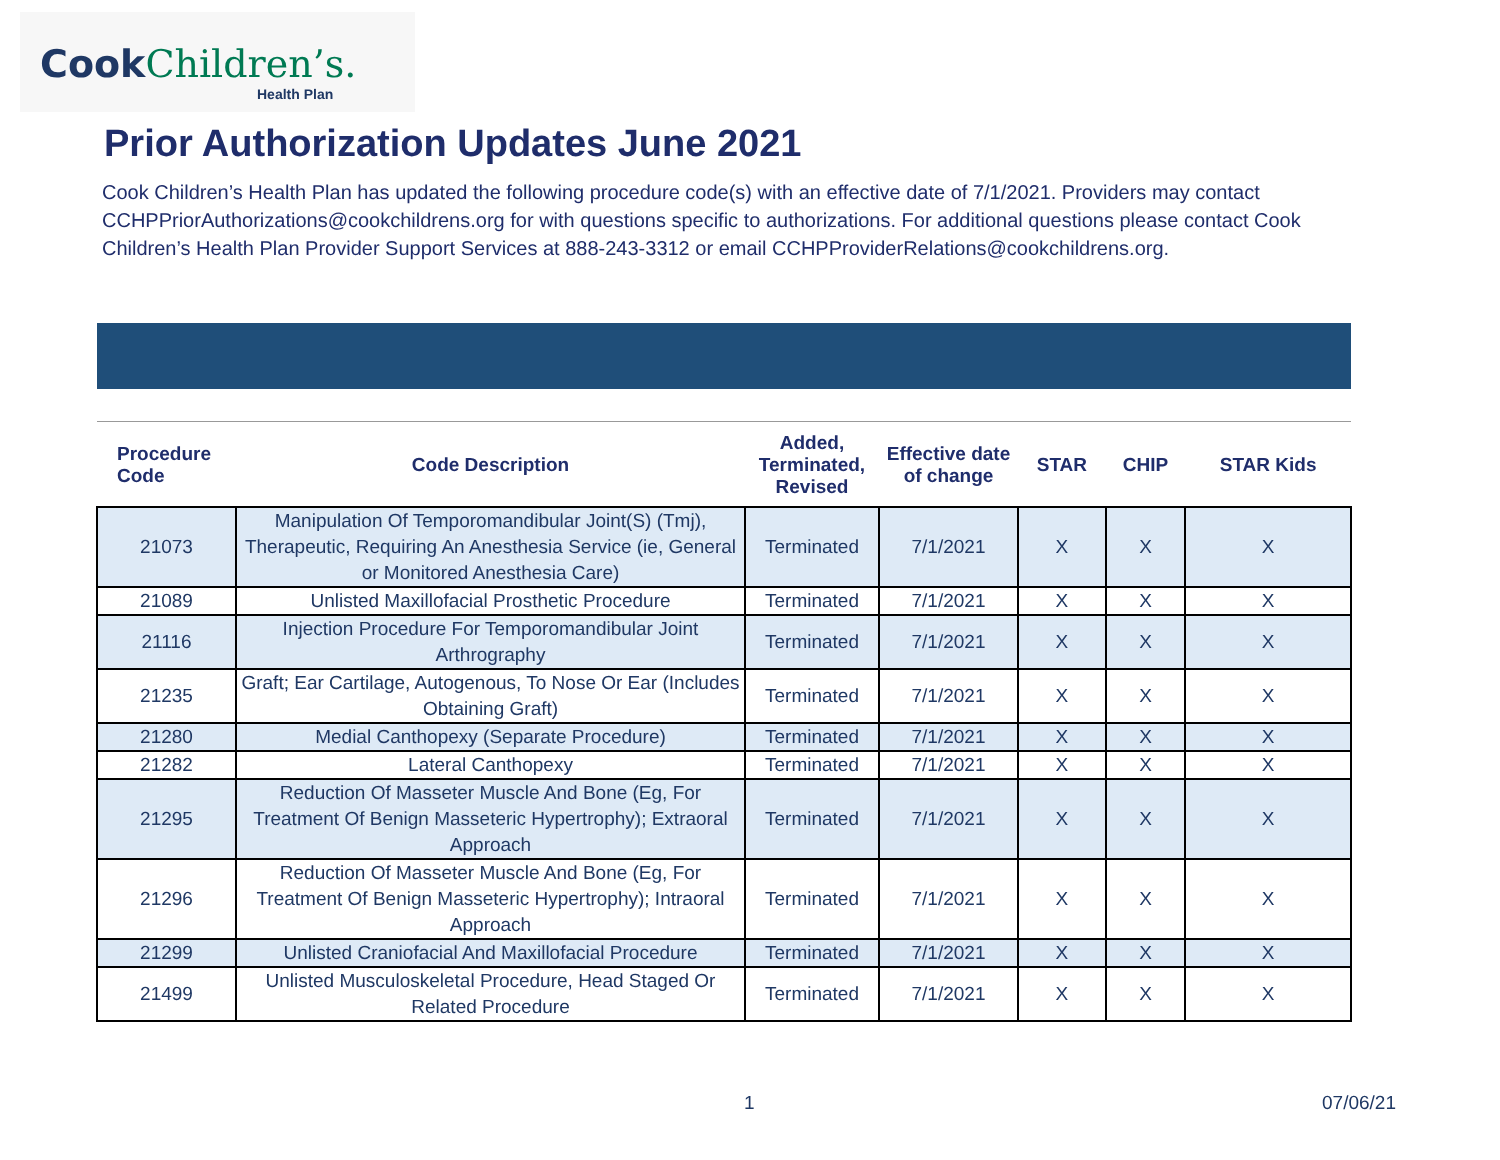CookChildren’s.
Health Plan
Prior Authorization Updates June 2021
Cook Children’s Health Plan has updated the following procedure code(s) with an effective date of 7/1/2021. Providers may contact CCHPPriorAuthorizations@cookchildrens.org for with questions specific to authorizations. For additional questions please contact Cook Children’s Health Plan Provider Support Services at 888-243-3312 or email CCHPProviderRelations@cookchildrens.org.
| Procedure Code | Code Description | Added, Terminated, Revised | Effective date of change | STAR | CHIP | STAR Kids |
| --- | --- | --- | --- | --- | --- | --- |
| 21073 | Manipulation Of Temporomandibular Joint(S) (Tmj), Therapeutic, Requiring An Anesthesia Service (ie, General or Monitored Anesthesia Care) | Terminated | 7/1/2021 | X | X | X |
| 21089 | Unlisted Maxillofacial Prosthetic Procedure | Terminated | 7/1/2021 | X | X | X |
| 21116 | Injection Procedure For Temporomandibular Joint Arthrography | Terminated | 7/1/2021 | X | X | X |
| 21235 | Graft; Ear Cartilage, Autogenous, To Nose Or Ear (Includes Obtaining Graft) | Terminated | 7/1/2021 | X | X | X |
| 21280 | Medial Canthopexy (Separate Procedure) | Terminated | 7/1/2021 | X | X | X |
| 21282 | Lateral Canthopexy | Terminated | 7/1/2021 | X | X | X |
| 21295 | Reduction Of Masseter Muscle And Bone (Eg, For Treatment Of Benign Masseteric Hypertrophy); Extraoral Approach | Terminated | 7/1/2021 | X | X | X |
| 21296 | Reduction Of Masseter Muscle And Bone (Eg, For Treatment Of Benign Masseteric Hypertrophy); Intraoral Approach | Terminated | 7/1/2021 | X | X | X |
| 21299 | Unlisted Craniofacial And Maxillofacial Procedure | Terminated | 7/1/2021 | X | X | X |
| 21499 | Unlisted Musculoskeletal Procedure, Head Staged Or Related Procedure | Terminated | 7/1/2021 | X | X | X |
1 07/06/21